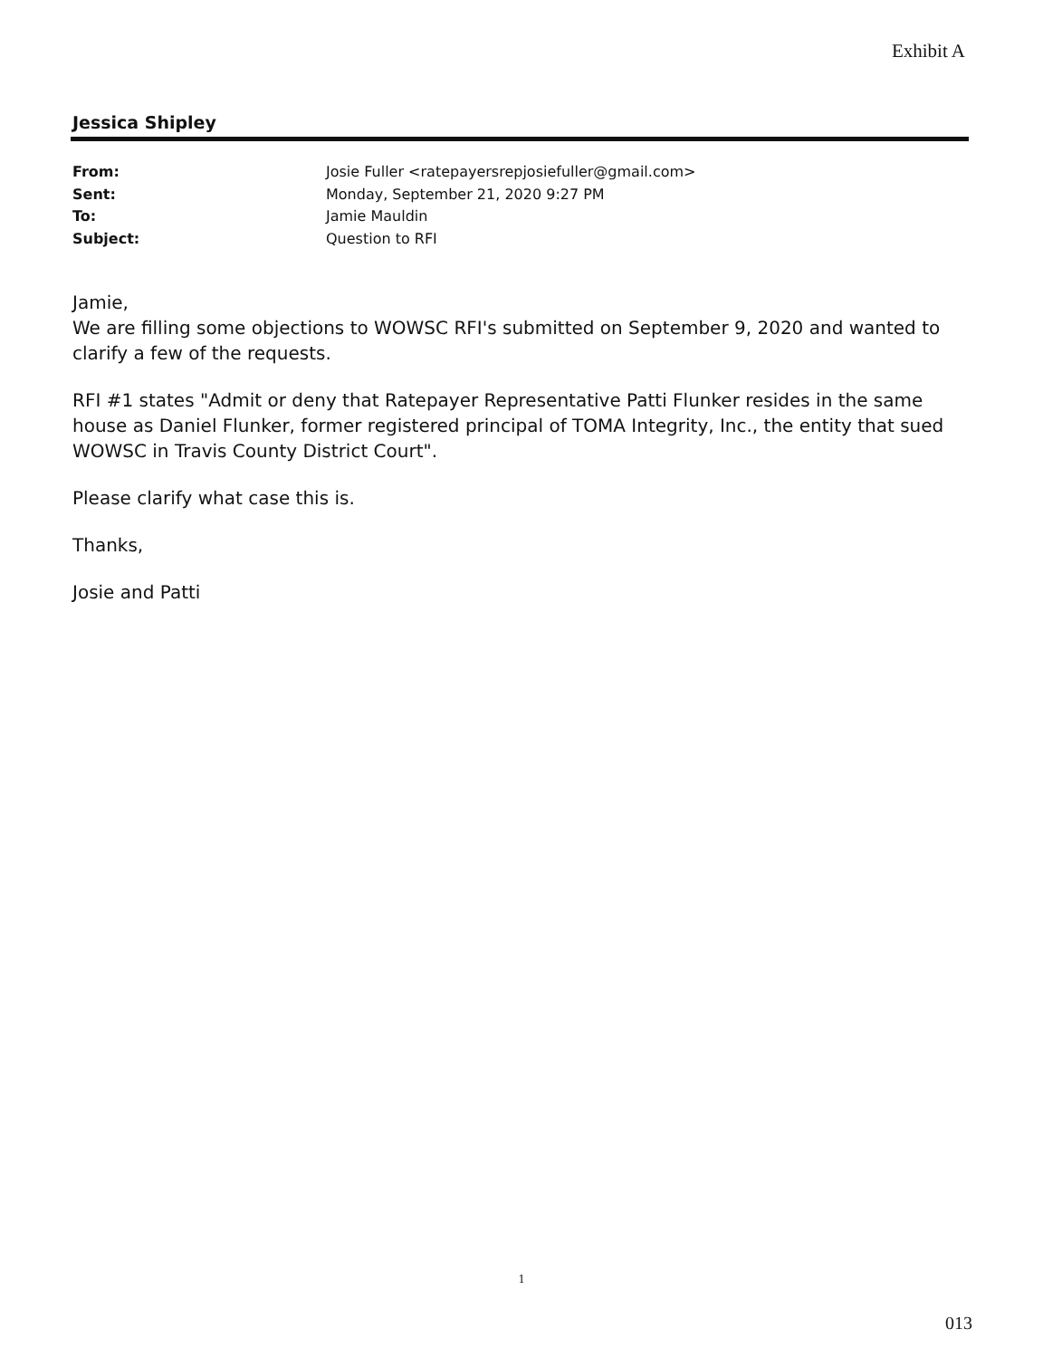Exhibit A
Jessica Shipley
From: Josie Fuller <ratepayersrepjosiefuller@gmail.com>
Sent: Monday, September 21, 2020 9:27 PM
To: Jamie Mauldin
Subject: Question to RFI
Jamie,
We are filling some objections to WOWSC RFI's submitted on September 9, 2020 and wanted to clarify a few of the requests.
RFI #1 states "Admit or deny that Ratepayer Representative Patti Flunker resides in the same house as Daniel Flunker, former registered principal of TOMA Integrity, Inc., the entity that sued WOWSC in Travis County District Court".
Please clarify what case this is.
Thanks,
Josie and Patti
1
013